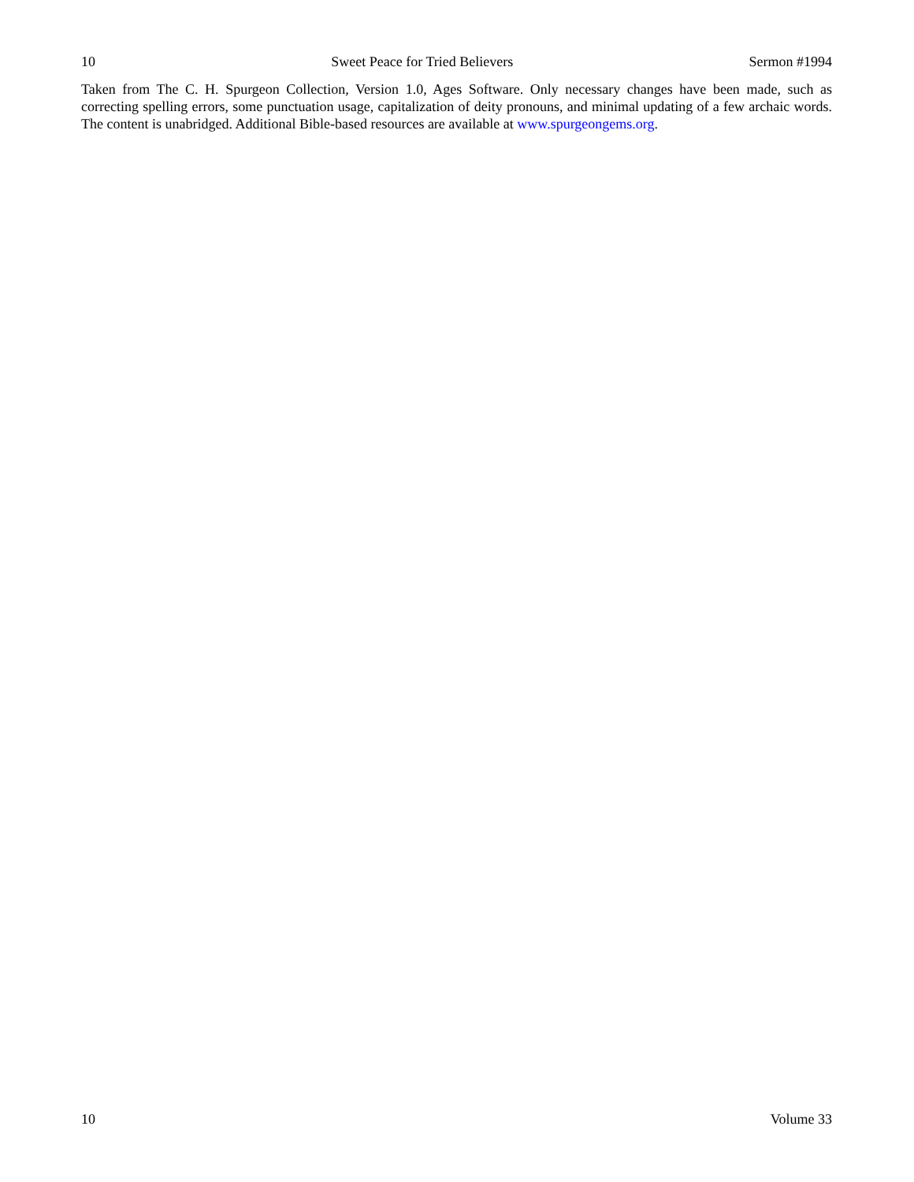10 Sweet Peace for Tried Believers Sermon #1994
Taken from The C. H. Spurgeon Collection, Version 1.0, Ages Software. Only necessary changes have been made, such as correcting spelling errors, some punctuation usage, capitalization of deity pronouns, and minimal updating of a few archaic words. The content is unabridged. Additional Bible-based resources are available at www.spurgeongems.org.
10 Volume 33